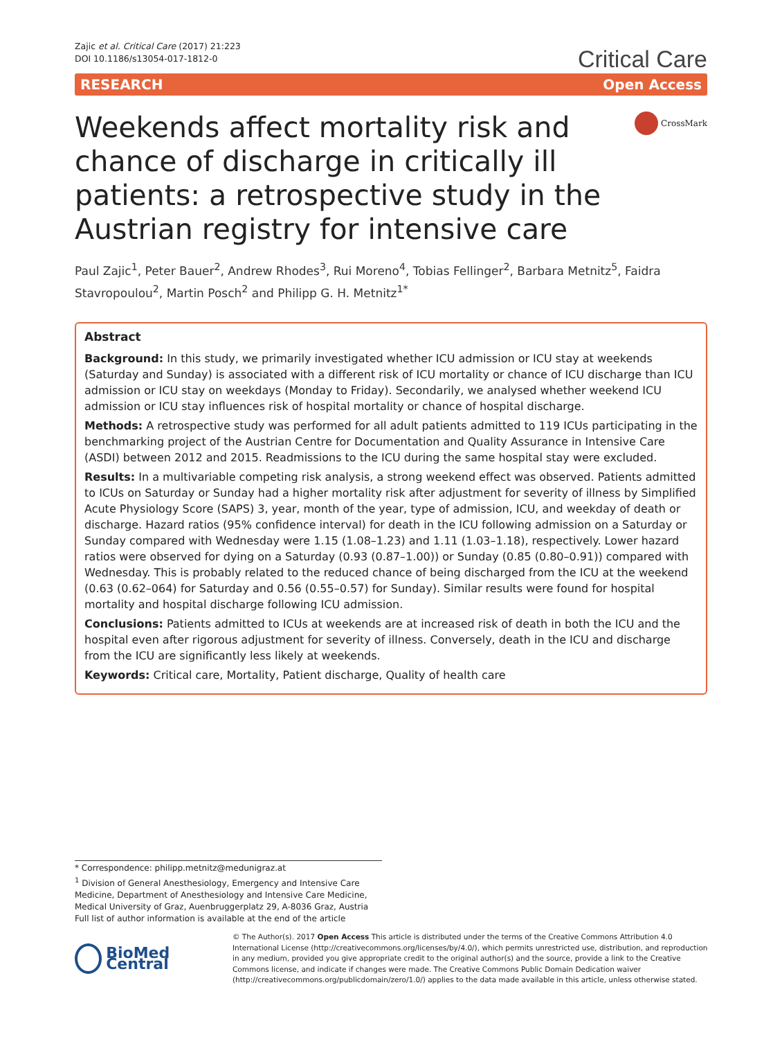Zajic et al. Critical Care (2017) 21:223
DOI 10.1186/s13054-017-1812-0
Critical Care
RESEARCH Open Access
Weekends affect mortality risk and chance of discharge in critically ill patients: a retrospective study in the Austrian registry for intensive care
CrossMark
Paul Zajic<sup>1</sup>, Peter Bauer<sup>2</sup>, Andrew Rhodes<sup>3</sup>, Rui Moreno<sup>4</sup>, Tobias Fellinger<sup>2</sup>, Barbara Metnitz<sup>5</sup>, Faidra Stavropoulou<sup>2</sup>, Martin Posch<sup>2</sup> and Philipp G. H. Metnitz<sup>1*</sup>
Abstract
Background: In this study, we primarily investigated whether ICU admission or ICU stay at weekends (Saturday and Sunday) is associated with a different risk of ICU mortality or chance of ICU discharge than ICU admission or ICU stay on weekdays (Monday to Friday). Secondarily, we analysed whether weekend ICU admission or ICU stay influences risk of hospital mortality or chance of hospital discharge.
Methods: A retrospective study was performed for all adult patients admitted to 119 ICUs participating in the benchmarking project of the Austrian Centre for Documentation and Quality Assurance in Intensive Care (ASDI) between 2012 and 2015. Readmissions to the ICU during the same hospital stay were excluded.
Results: In a multivariable competing risk analysis, a strong weekend effect was observed. Patients admitted to ICUs on Saturday or Sunday had a higher mortality risk after adjustment for severity of illness by Simplified Acute Physiology Score (SAPS) 3, year, month of the year, type of admission, ICU, and weekday of death or discharge. Hazard ratios (95% confidence interval) for death in the ICU following admission on a Saturday or Sunday compared with Wednesday were 1.15 (1.08–1.23) and 1.11 (1.03–1.18), respectively. Lower hazard ratios were observed for dying on a Saturday (0.93 (0.87–1.00)) or Sunday (0.85 (0.80–0.91)) compared with Wednesday. This is probably related to the reduced chance of being discharged from the ICU at the weekend (0.63 (0.62–064) for Saturday and 0.56 (0.55–0.57) for Sunday). Similar results were found for hospital mortality and hospital discharge following ICU admission.
Conclusions: Patients admitted to ICUs at weekends are at increased risk of death in both the ICU and the hospital even after rigorous adjustment for severity of illness. Conversely, death in the ICU and discharge from the ICU are significantly less likely at weekends.
Keywords: Critical care, Mortality, Patient discharge, Quality of health care
* Correspondence: philipp.metnitz@medunigraz.at
<sup>1</sup> Division of General Anesthesiology, Emergency and Intensive Care Medicine, Department of Anesthesiology and Intensive Care Medicine, Medical University of Graz, Auenbruggerplatz 29, A-8036 Graz, Austria
Full list of author information is available at the end of the article
BioMed Central
© The Author(s). 2017 Open Access This article is distributed under the terms of the Creative Commons Attribution 4.0 International License (http://creativecommons.org/licenses/by/4.0/), which permits unrestricted use, distribution, and reproduction in any medium, provided you give appropriate credit to the original author(s) and the source, provide a link to the Creative Commons license, and indicate if changes were made. The Creative Commons Public Domain Dedication waiver (http://creativecommons.org/publicdomain/zero/1.0/) applies to the data made available in this article, unless otherwise stated.